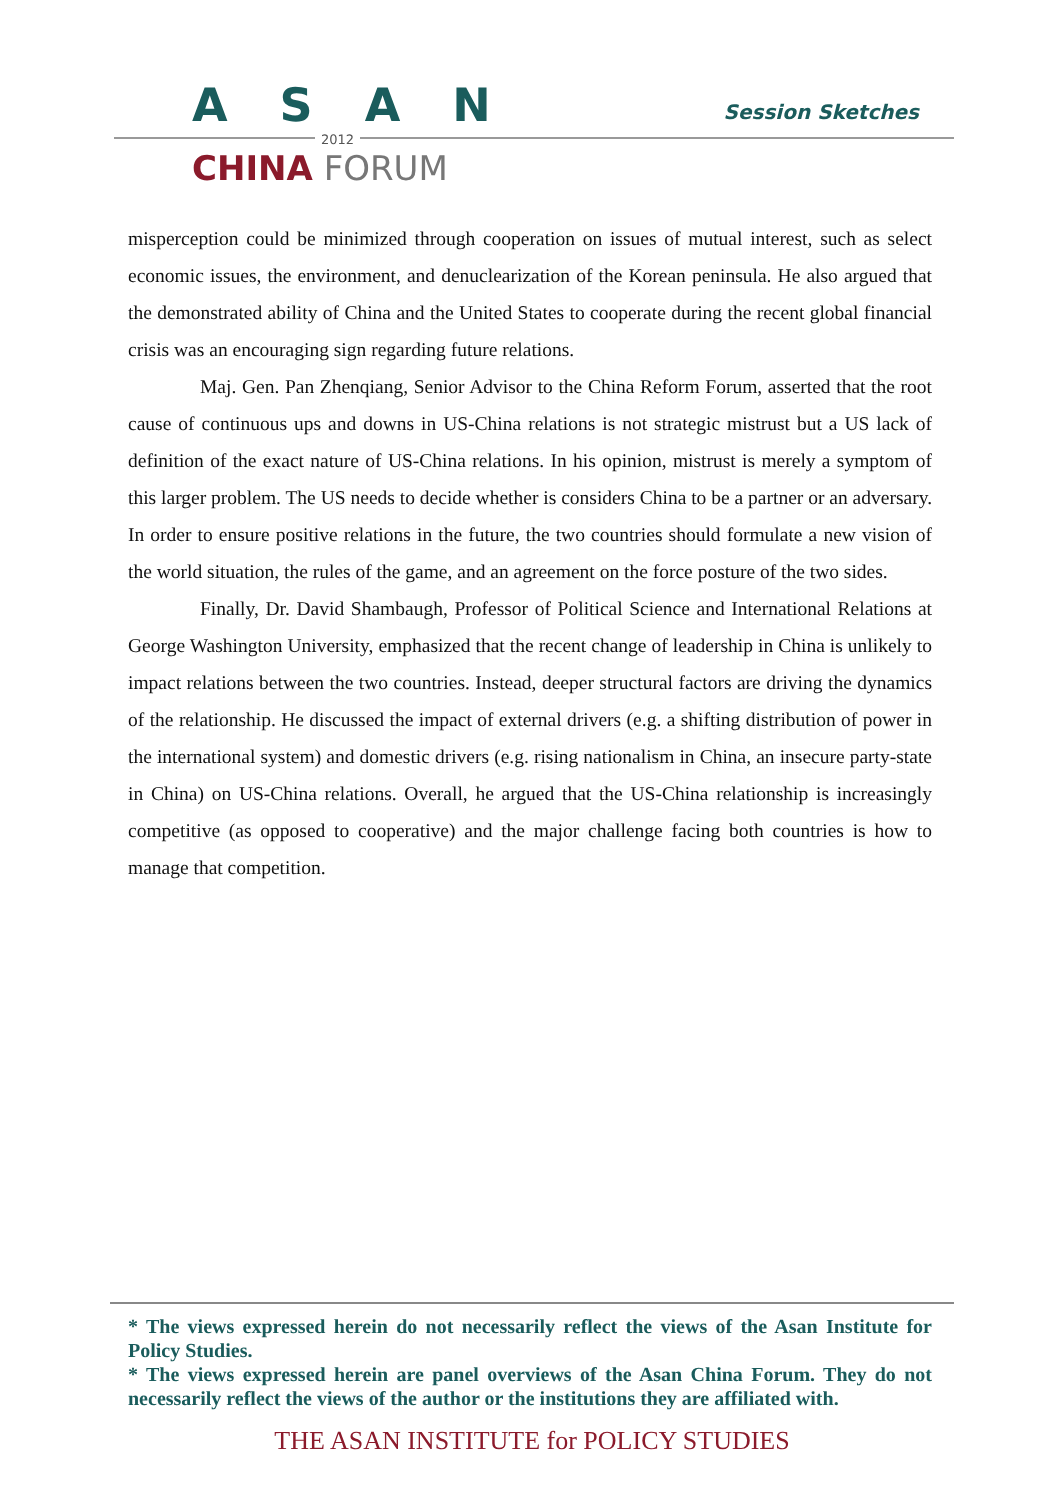ASAN
2012
CHINA FORUM
Session Sketches
misperception could be minimized through cooperation on issues of mutual interest, such as select economic issues, the environment, and denuclearization of the Korean peninsula. He also argued that the demonstrated ability of China and the United States to cooperate during the recent global financial crisis was an encouraging sign regarding future relations.
Maj. Gen. Pan Zhenqiang, Senior Advisor to the China Reform Forum, asserted that the root cause of continuous ups and downs in US-China relations is not strategic mistrust but a US lack of definition of the exact nature of US-China relations. In his opinion, mistrust is merely a symptom of this larger problem. The US needs to decide whether is considers China to be a partner or an adversary. In order to ensure positive relations in the future, the two countries should formulate a new vision of the world situation, the rules of the game, and an agreement on the force posture of the two sides.
Finally, Dr. David Shambaugh, Professor of Political Science and International Relations at George Washington University, emphasized that the recent change of leadership in China is unlikely to impact relations between the two countries. Instead, deeper structural factors are driving the dynamics of the relationship. He discussed the impact of external drivers (e.g. a shifting distribution of power in the international system) and domestic drivers (e.g. rising nationalism in China, an insecure party-state in China) on US-China relations. Overall, he argued that the US-China relationship is increasingly competitive (as opposed to cooperative) and the major challenge facing both countries is how to manage that competition.
* The views expressed herein do not necessarily reflect the views of the Asan Institute for Policy Studies.
* The views expressed herein are panel overviews of the Asan China Forum. They do not necessarily reflect the views of the author or the institutions they are affiliated with.
THE ASAN INSTITUTE for POLICY STUDIES